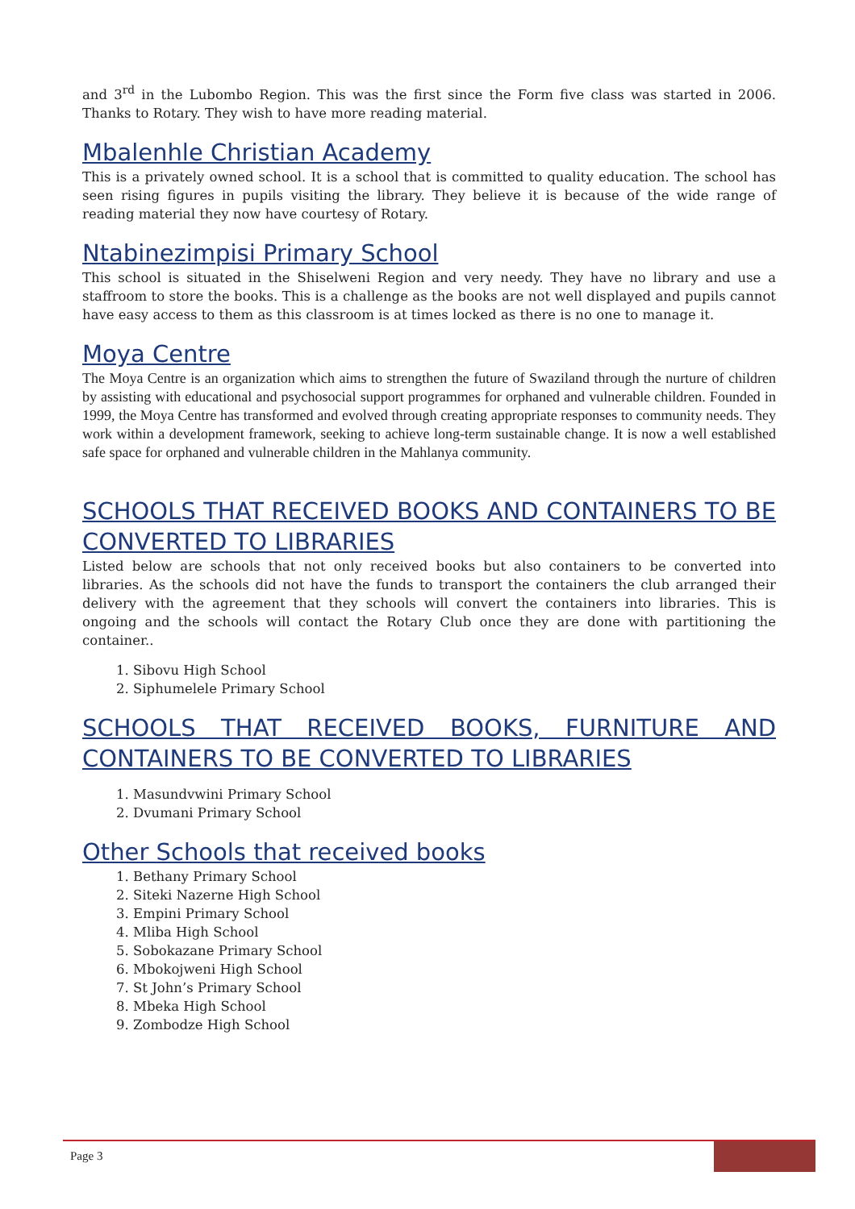and 3<sup>rd</sup> in the Lubombo Region. This was the first since the Form five class was started in 2006. Thanks to Rotary. They wish to have more reading material.
Mbalenhle Christian Academy
This is a privately owned school. It is a school that is committed to quality education. The school has seen rising figures in pupils visiting the library. They believe it is because of the wide range of reading material they now have courtesy of Rotary.
Ntabinezimpisi Primary School
This school is situated in the Shiselweni Region and very needy. They have no library and use a staffroom to store the books. This is a challenge as the books are not well displayed and pupils cannot have easy access to them as this classroom is at times locked as there is no one to manage it.
Moya Centre
The Moya Centre is an organization which aims to strengthen the future of Swaziland through the nurture of children by assisting with educational and psychosocial support programmes for orphaned and vulnerable children. Founded in 1999, the Moya Centre has transformed and evolved through creating appropriate responses to community needs. They work within a development framework, seeking to achieve long-term sustainable change. It is now a well established safe space for orphaned and vulnerable children in the Mahlanya community.
SCHOOLS THAT RECEIVED BOOKS AND CONTAINERS TO BE CONVERTED TO LIBRARIES
Listed below are schools that not only received books but also containers to be converted into libraries. As the schools did not have the funds to transport the containers the club arranged their delivery with the agreement that they schools will convert the containers into libraries. This is ongoing and the schools will contact the Rotary Club once they are done with partitioning the container..
1. Sibovu High School
2. Siphumelele Primary School
SCHOOLS THAT RECEIVED BOOKS, FURNITURE AND CONTAINERS TO BE CONVERTED TO LIBRARIES
1. Masundvwini Primary School
2. Dvumani Primary School
Other Schools that received books
1. Bethany Primary School
2. Siteki Nazerne High School
3. Empini Primary School
4. Mliba High School
5. Sobokazane Primary School
6. Mbokojweni High School
7. St John’s Primary School
8. Mbeka High School
9. Zombodze High School
Page 3